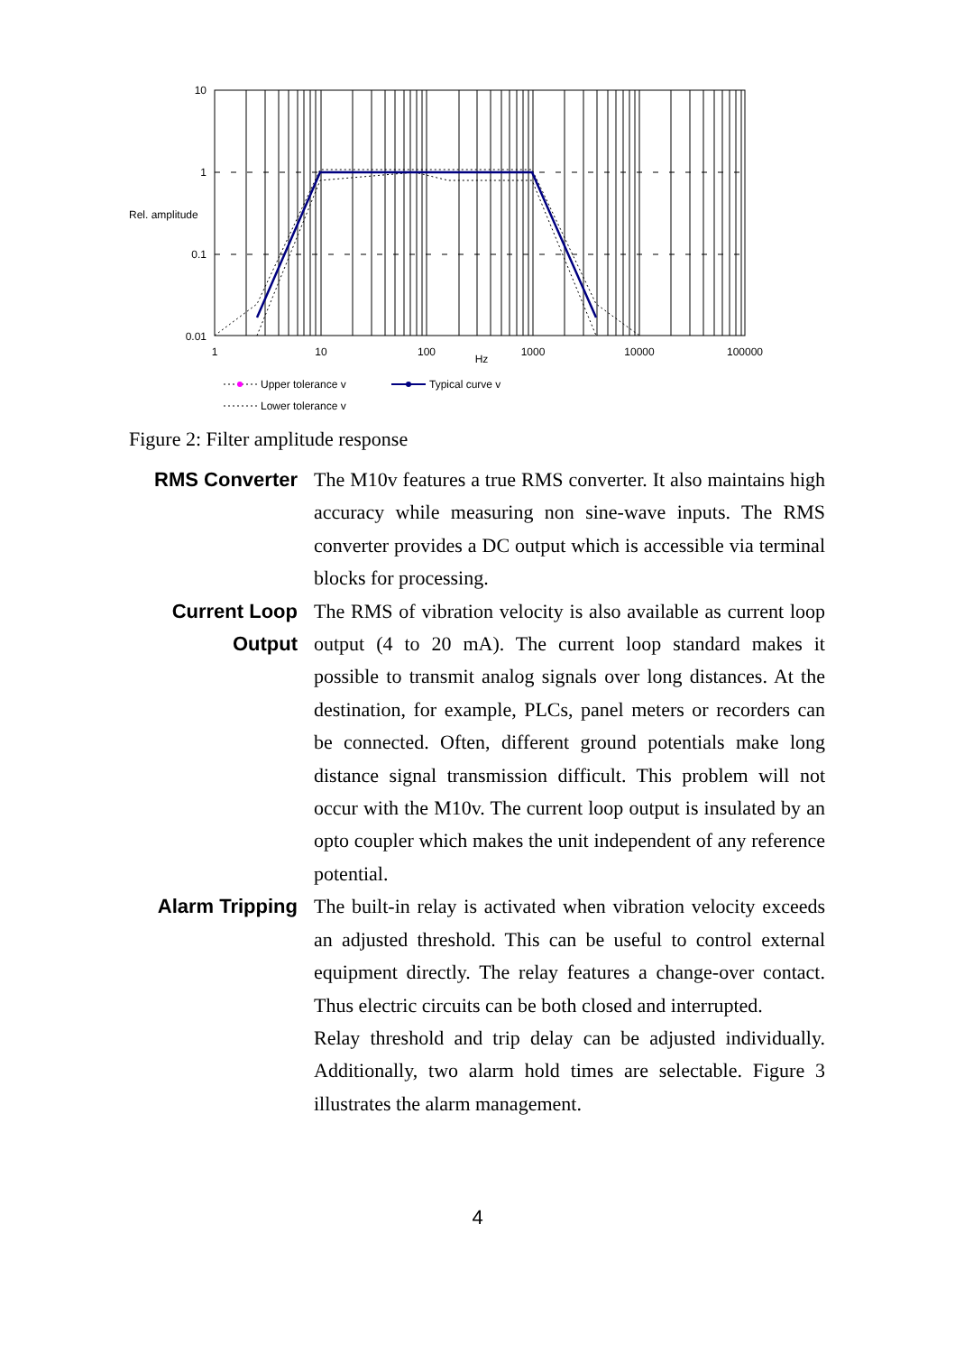10
1
0.1
0.01
Rel. amplitude
1
10
100
1000
10000
100000
Hz
Upper tolerance v
Typical curve v
Lower tolerance v
Figure 2: Filter amplitude response
RMS Converter
The M10v features a true RMS converter. It also maintains high accuracy while measuring non sine-wave inputs. The RMS converter provides a DC output which is accessible via terminal blocks for processing.
Current Loop Output
The RMS of vibration velocity is also available as current loop output (4 to 20 mA). The current loop standard makes it possible to transmit analog signals over long distances. At the destination, for example, PLCs, panel meters or recorders can be connected. Often, different ground potentials make long distance signal transmission difficult. This problem will not occur with the M10v. The current loop output is insulated by an opto coupler which makes the unit independent of any reference potential.
Alarm Tripping
The built-in relay is activated when vibration velocity exceeds an adjusted threshold. This can be useful to control external equipment directly. The relay features a change-over contact. Thus electric circuits can be both closed and interrupted.
Relay threshold and trip delay can be adjusted individually. Additionally, two alarm hold times are selectable. Figure 3 illustrates the alarm management.
4